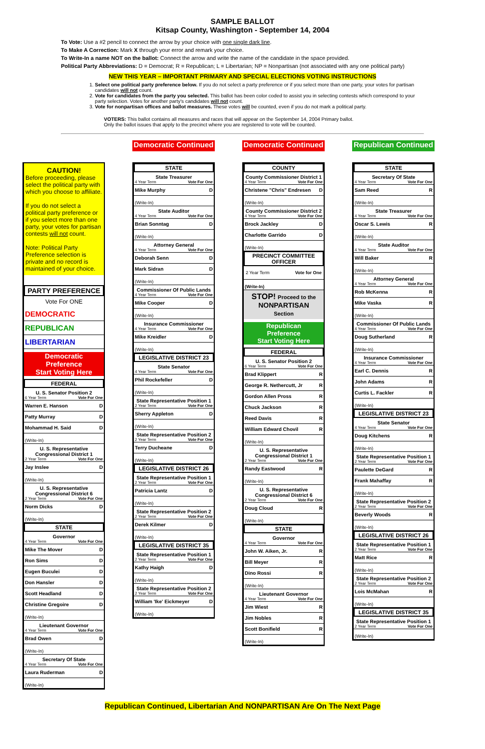SAMPLE BALLOT
Kitsap County, Washington - September 14, 2004
To Vote: Use a #2 pencil to connect the arrow by your choice with one single dark line.
To Make A Correction: Mark X through your error and remark your choice.
To Write-In a name NOT on the ballot: Connect the arrow and write the name of the candidate in the space provided.
Political Party Abbreviations: D = Democrat; R = Republican; L = Libertarian; NP = Nonpartisan (not associated with any one political party)
NEW THIS YEAR – IMPORTANT PRIMARY AND SPECIAL ELECTIONS VOTING INSTRUCTIONS
1. Select one political party preference below. If you do not select a party preference or if you select more than one party, your votes for partisan candidates will not count.
2. Vote for candidates from the party you selected. This ballot has been color coded to assist you in selecting contests which correspond to your party selection. Votes for another party's candidates will not count.
3. Vote for nonpartisan offices and ballot measures. These votes will be counted, even if you do not mark a political party.
VOTERS: This ballot contains all measures and races that will appear on the September 14, 2004 Primary ballot.
Only the ballot issues that apply to the precinct where you are registered to vote will be counted.
CAUTION!
Before proceeding, please select the political party with which you choose to affiliate.
If you do not select a political party preference or if you select more than one party, your votes for partisan contests will not count.
Note: Political Party Preference selection is private and no record is maintained of your choice.
PARTY PREFERENCE
Vote For ONE
DEMOCRATIC
REPUBLICAN
LIBERTARIAN
Democratic
Preference
Start Voting Here
FEDERAL
U. S. Senator Position 2
6 Year Term Vote For One
Warren E. Hanson D
Patty Murray D
Mohammad H. Said D
(Write-In)
U. S. Representative Congressional District 1
2 Year Term Vote For One
Jay Inslee D
(Write-In)
U. S. Representative Congressional District 6
2 Year Term Vote For One
Norm Dicks D
(Write-In)
STATE
Governor
4 Year Term Vote For One
Mike The Mover D
Ron Sims D
Eugen Buculei D
Don Hansler D
Scott Headland D
Christine Gregoire D
(Write-In)
Lieutenant Governor
4 Year Term Vote For One
Brad Owen D
(Write-In)
Secretary Of State
4 Year Term Vote For One
Laura Ruderman D
(Write-In)
Democratic Continued
STATE
State Treasurer
4 Year Term Vote For One
Mike Murphy D
(Write-In)
State Auditor
4 Year Term Vote For One
Brian Sonntag D
(Write-In)
Attorney General
4 Year Term Vote For One
Deborah Senn D
Mark Sidran D
(Write-In)
Commissioner Of Public Lands
4 Year Term Vote For One
Mike Cooper D
(Write-In)
Insurance Commissioner
4 Year Term Vote For One
Mike Kreidler D
(Write-In)
LEGISLATIVE DISTRICT 23
State Senator
4 Year Term Vote For One
Phil Rockefeller D
(Write-In)
State Representative Position 1
2 Year Term Vote For One
Sherry Appleton D
(Write-In)
State Representative Position 2
2 Year Term Vote For One
Terry Ducheane D
(Write-In)
LEGISLATIVE DISTRICT 26
State Representative Position 1
2 Year Term Vote For One
Patricia Lantz D
(Write-In)
State Representative Position 2
2 Year Term Vote For One
Derek Kilmer D
(Write-In)
LEGISLATIVE DISTRICT 35
State Representative Position 1
2 Year Term Vote For One
Kathy Haigh D
(Write-In)
State Representative Position 2
2 Year Term Vote For One
William 'Ike' Eickmeyer D
(Write-In)
Democratic Continued
COUNTY
County Commissioner District 1
4 Year Term Vote For One
Christene "Chris" Endresen D
(Write-In)
County Commissioner District 2
4 Year Term Vote For One
Brock Jackley D
Charlotte Garrido D
(Write-In)
PRECINCT COMMITTEE OFFICER
2 Year Term Vote for One
(Write-In)
STOP! Proceed to the
NONPARTISAN
Section
Republican
Preference
Start Voting Here
FEDERAL
U. S. Senator Position 2
6 Year Term Vote For One
Brad Klippert R
George R. Nethercutt, Jr R
Gordon Allen Pross R
Chuck Jackson R
Reed Davis R
William Edward Chovil R
(Write-In)
U. S. Representative Congressional District 1
2 Year Term Vote For One
Randy Eastwood R
(Write-In)
U. S. Representative Congressional District 6
2 Year Term Vote For One
Doug Cloud R
(Write-In)
STATE
Governor
4 Year Term Vote For One
John W. Aiken, Jr. R
Bill Meyer R
Dino Rossi R
(Write-In)
Lieutenant Governor
4 Year Term Vote For One
Jim Wiest R
Jim Nobles R
Scott Bonifield R
(Write-In)
Republican Continued
STATE
Secretary Of State
4 Year Term Vote For One
Sam Reed R
(Write-In)
State Treasurer
4 Year Term Vote For One
Oscar S. Lewis R
(Write-In)
State Auditor
4 Year Term Vote For One
Will Baker R
(Write-In)
Attorney General
4 Year Term Vote For One
Rob McKenna R
Mike Vaska R
(Write-In)
Commissioner Of Public Lands
4 Year Term Vote For One
Doug Sutherland R
(Write-In)
Insurance Commissioner
4 Year Term Vote For One
Earl C. Dennis R
John Adams R
Curtis L. Fackler R
(Write-In)
LEGISLATIVE DISTRICT 23
State Senator
4 Year Term Vote For One
Doug Kitchens R
(Write-In)
State Representative Position 1
2 Year Term Vote For One
Paulette DeGard R
Frank Mahaffay R
(Write-In)
State Representative Position 2
2 Year Term Vote For One
Beverly Woods R
(Write-In)
LEGISLATIVE DISTRICT 26
State Representative Position 1
2 Year Term Vote For One
Matt Rice R
(Write-In)
State Representative Position 2
2 Year Term Vote For One
Lois McMahan R
(Write-In)
LEGISLATIVE DISTRICT 35
State Representative Position 1
2 Year Term Vote For One
(Write-In)
Republican Continued, Libertarian And NONPARTISAN Are On The Next Page